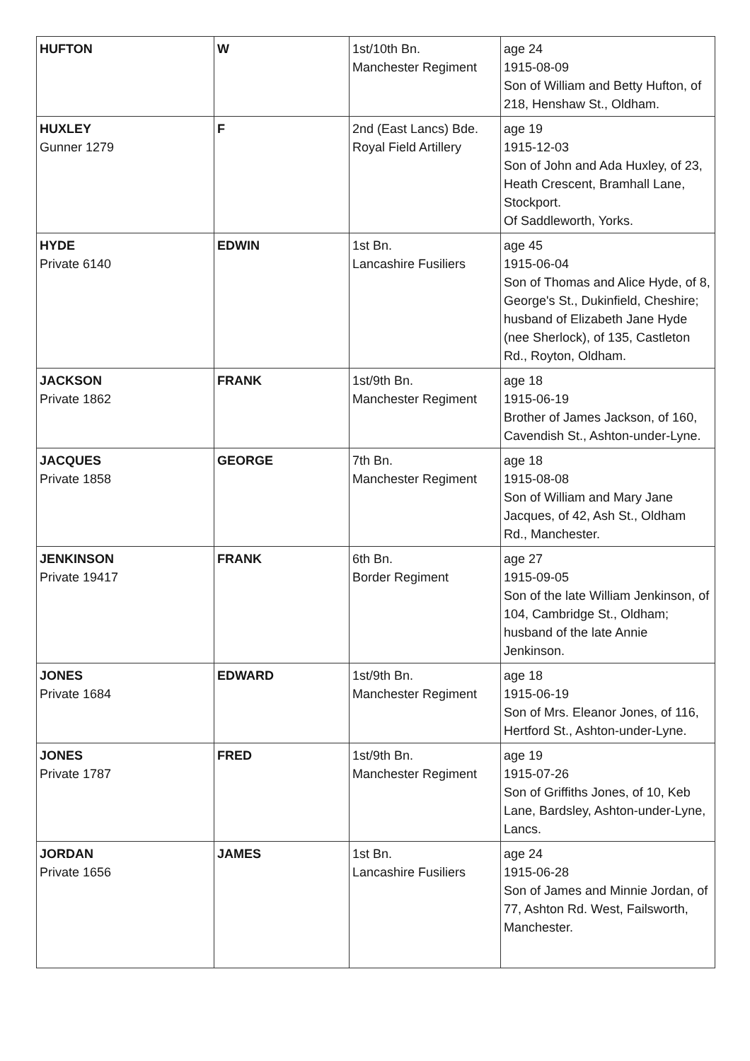| HUFTON | W | 1st/10th Bn. Manchester Regiment | age 24 1915-08-09 Son of William and Betty Hufton, of 218, Henshaw St., Oldham. |
| HUXLEY Gunner 1279 | F | 2nd (East Lancs) Bde. Royal Field Artillery | age 19 1915-12-03 Son of John and Ada Huxley, of 23, Heath Crescent, Bramhall Lane, Stockport. Of Saddleworth, Yorks. |
| HYDE Private 6140 | EDWIN | 1st Bn. Lancashire Fusiliers | age 45 1915-06-04 Son of Thomas and Alice Hyde, of 8, George's St., Dukinfield, Cheshire; husband of Elizabeth Jane Hyde (nee Sherlock), of 135, Castleton Rd., Royton, Oldham. |
| JACKSON Private 1862 | FRANK | 1st/9th Bn. Manchester Regiment | age 18 1915-06-19 Brother of James Jackson, of 160, Cavendish St., Ashton-under-Lyne. |
| JACQUES Private 1858 | GEORGE | 7th Bn. Manchester Regiment | age 18 1915-08-08 Son of William and Mary Jane Jacques, of 42, Ash St., Oldham Rd., Manchester. |
| JENKINSON Private 19417 | FRANK | 6th Bn. Border Regiment | age 27 1915-09-05 Son of the late William Jenkinson, of 104, Cambridge St., Oldham; husband of the late Annie Jenkinson. |
| JONES Private 1684 | EDWARD | 1st/9th Bn. Manchester Regiment | age 18 1915-06-19 Son of Mrs. Eleanor Jones, of 116, Hertford St., Ashton-under-Lyne. |
| JONES Private 1787 | FRED | 1st/9th Bn. Manchester Regiment | age 19 1915-07-26 Son of Griffiths Jones, of 10, Keb Lane, Bardsley, Ashton-under-Lyne, Lancs. |
| JORDAN Private 1656 | JAMES | 1st Bn. Lancashire Fusiliers | age 24 1915-06-28 Son of James and Minnie Jordan, of 77, Ashton Rd. West, Failsworth, Manchester. |